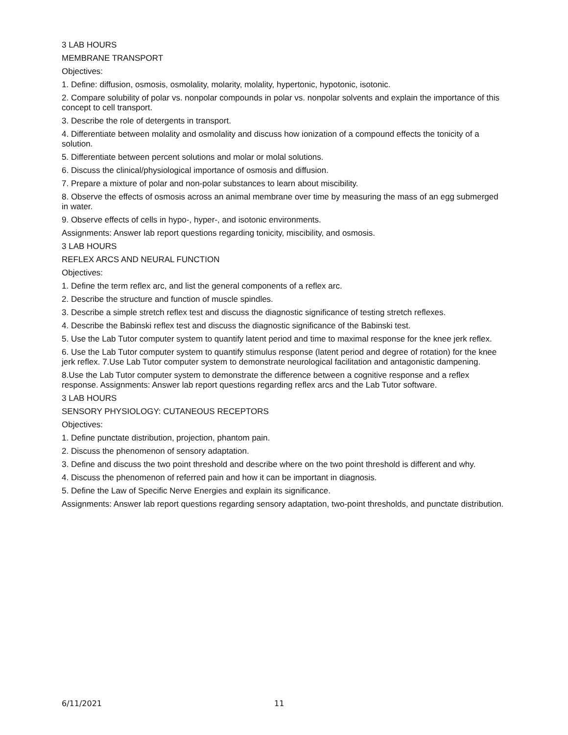3 LAB HOURS
MEMBRANE TRANSPORT
Objectives:
1. Define: diffusion, osmosis, osmolality, molarity, molality, hypertonic, hypotonic, isotonic.
2. Compare solubility of polar vs. nonpolar compounds in polar vs. nonpolar solvents and explain the importance of this concept to cell transport.
3. Describe the role of detergents in transport.
4. Differentiate between molality and osmolality and discuss how ionization of a compound effects the tonicity of a solution.
5. Differentiate between percent solutions and molar or molal solutions.
6. Discuss the clinical/physiological importance of osmosis and diffusion.
7. Prepare a mixture of polar and non-polar substances to learn about miscibility.
8. Observe the effects of osmosis across an animal membrane over time by measuring the mass of an egg submerged in water.
9. Observe effects of cells in hypo-, hyper-, and isotonic environments.
Assignments: Answer lab report questions regarding tonicity, miscibility, and osmosis.
3 LAB HOURS
REFLEX ARCS AND NEURAL FUNCTION
Objectives:
1. Define the term reflex arc, and list the general components of a reflex arc.
2. Describe the structure and function of muscle spindles.
3. Describe a simple stretch reflex test and discuss the diagnostic significance of testing stretch reflexes.
4. Describe the Babinski reflex test and discuss the diagnostic significance of the Babinski test.
5. Use the Lab Tutor computer system to quantify latent period and time to maximal response for the knee jerk reflex.
6. Use the Lab Tutor computer system to quantify stimulus response (latent period and degree of rotation) for the knee jerk reflex. 7.Use Lab Tutor computer system to demonstrate neurological facilitation and antagonistic dampening.
8.Use the Lab Tutor computer system to demonstrate the difference between a cognitive response and a reflex response. Assignments: Answer lab report questions regarding reflex arcs and the Lab Tutor software.
3 LAB HOURS
SENSORY PHYSIOLOGY: CUTANEOUS RECEPTORS
Objectives:
1. Define punctate distribution, projection, phantom pain.
2. Discuss the phenomenon of sensory adaptation.
3. Define and discuss the two point threshold and describe where on the two point threshold is different and why.
4. Discuss the phenomenon of referred pain and how it can be important in diagnosis.
5. Define the Law of Specific Nerve Energies and explain its significance.
Assignments: Answer lab report questions regarding sensory adaptation, two-point thresholds, and punctate distribution.
6/11/2021 11